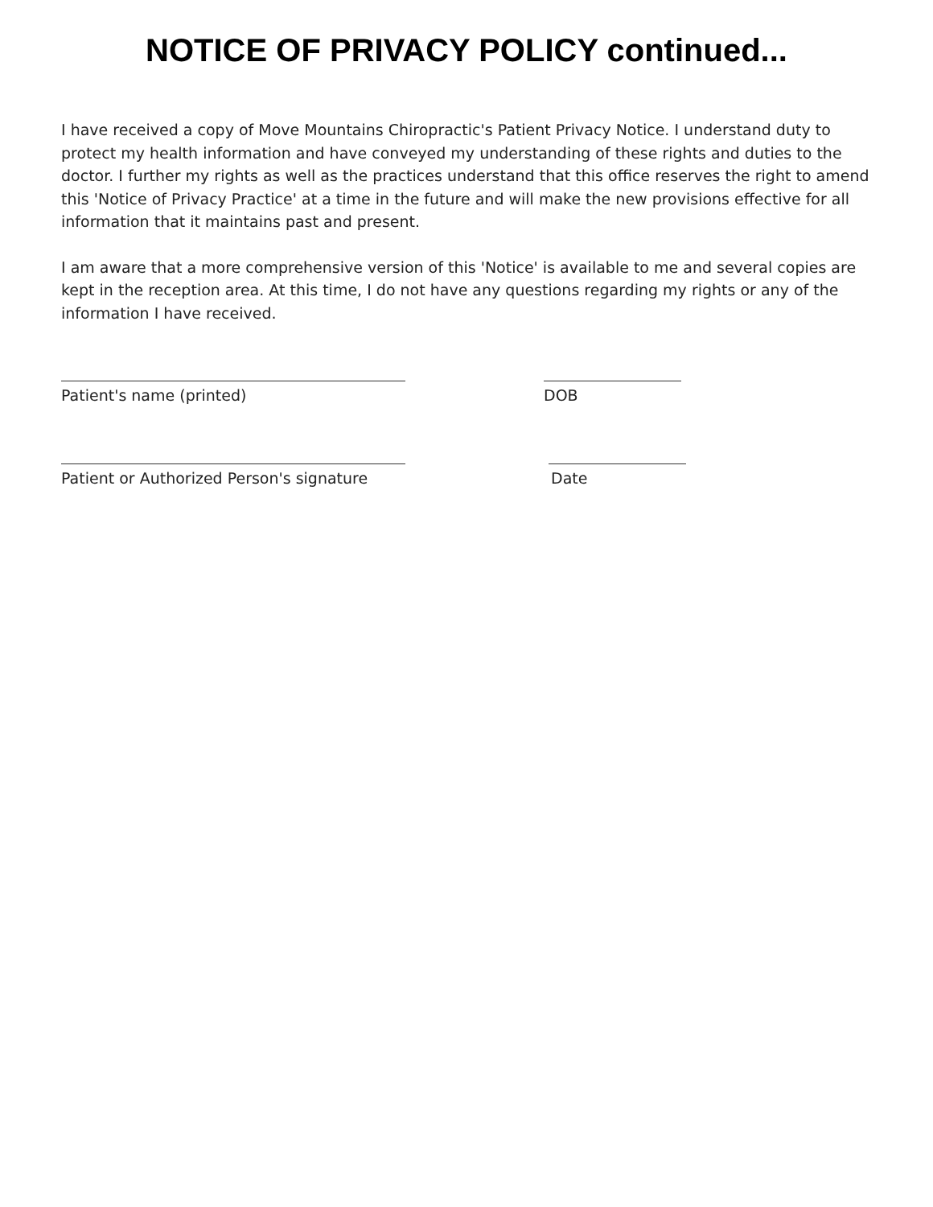NOTICE OF PRIVACY POLICY continued...
I have received a copy of Move Mountains Chiropractic's Patient Privacy Notice. I understand duty to protect my health information and have conveyed my understanding of these rights and duties to the doctor. I further my rights as well as the practices understand that this office reserves the right to amend this 'Notice of Privacy Practice' at a time in the future and will make the new provisions effective for all information that it maintains past and present.
I am aware that a more comprehensive version of this 'Notice' is available to me and several copies are kept in the reception area. At this time, I do not have any questions regarding my rights or any of the information I have received.
Patient's name (printed) DOB
Patient or Authorized Person's signature Date